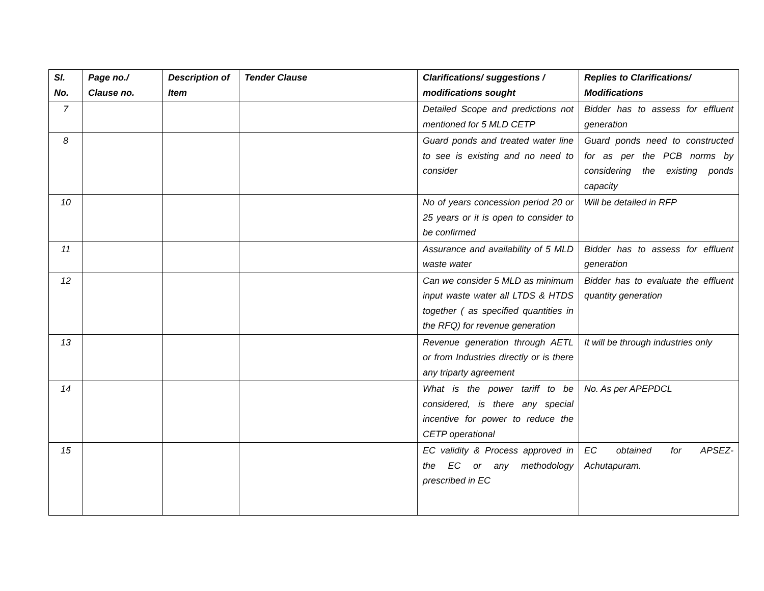| Sl. No. | Page no./ Clause no. | Description of Item | Tender Clause | Clarifications/ suggestions / modifications sought | Replies to Clarifications/ Modifications |
| --- | --- | --- | --- | --- | --- |
| 7 | | | | Detailed Scope and predictions not mentioned for 5 MLD CETP | Bidder has to assess for effluent generation |
| 8 | | | | Guard ponds and treated water line to see is existing and no need to consider | Guard ponds need to constructed for as per the PCB norms by considering the existing ponds capacity |
| 10 | | | | No of years concession period 20 or 25 years or it is open to consider to be confirmed | Will be detailed in RFP |
| 11 | | | | Assurance and availability of 5 MLD waste water | Bidder has to assess for effluent generation |
| 12 | | | | Can we consider 5 MLD as minimum input waste water all LTDS & HTDS together ( as specified quantities in the RFQ) for revenue generation | Bidder has to evaluate the effluent quantity generation |
| 13 | | | | Revenue generation through AETL or from Industries directly or is there any triparty agreement | It will be through industries only |
| 14 | | | | What is the power tariff to be considered, is there any special incentive for power to reduce the CETP operational | No. As per APEPDCL |
| 15 | | | | EC validity & Process approved in the EC or any methodology prescribed in EC | EC obtained for APSEZ-Achutapuram. |